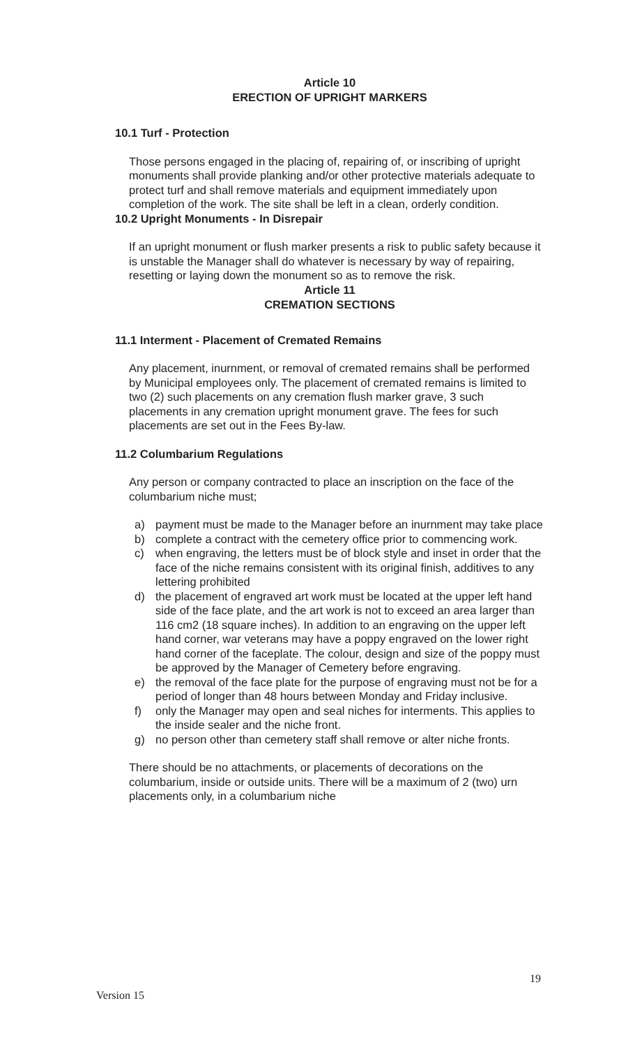Article 10
ERECTION OF UPRIGHT MARKERS
10.1 Turf - Protection
Those persons engaged in the placing of, repairing of, or inscribing of upright monuments shall provide planking and/or other protective materials adequate to protect turf and shall remove materials and equipment immediately upon completion of the work. The site shall be left in a clean, orderly condition.
10.2 Upright Monuments - In Disrepair
If an upright monument or flush marker presents a risk to public safety because it is unstable the Manager shall do whatever is necessary by way of repairing, resetting or laying down the monument so as to remove the risk.
Article 11
CREMATION SECTIONS
11.1 Interment - Placement of Cremated Remains
Any placement, inurnment, or removal of cremated remains shall be performed by Municipal employees only. The placement of cremated remains is limited to two (2) such placements on any cremation flush marker grave, 3 such placements in any cremation upright monument grave. The fees for such placements are set out in the Fees By-law.
11.2 Columbarium Regulations
Any person or company contracted to place an inscription on the face of the columbarium niche must;
a) payment must be made to the Manager before an inurnment may take place
b) complete a contract with the cemetery office prior to commencing work.
c) when engraving, the letters must be of block style and inset in order that the face of the niche remains consistent with its original finish, additives to any lettering prohibited
d) the placement of engraved art work must be located at the upper left hand side of the face plate, and the art work is not to exceed an area larger than 116 cm2 (18 square inches). In addition to an engraving on the upper left hand corner, war veterans may have a poppy engraved on the lower right hand corner of the faceplate. The colour, design and size of the poppy must be approved by the Manager of Cemetery before engraving.
e) the removal of the face plate for the purpose of engraving must not be for a period of longer than 48 hours between Monday and Friday inclusive.
f) only the Manager may open and seal niches for interments. This applies to the inside sealer and the niche front.
g) no person other than cemetery staff shall remove or alter niche fronts.
There should be no attachments, or placements of decorations on the columbarium, inside or outside units. There will be a maximum of 2 (two) urn placements only, in a columbarium niche
19
Version 15